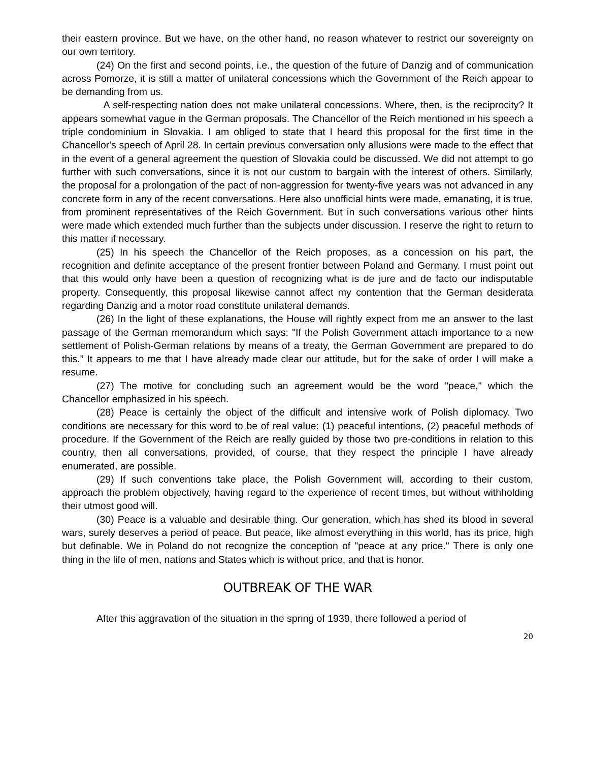their eastern province. But we have, on the other hand, no reason whatever to restrict our sovereignty on our own territory.
(24) On the first and second points, i.e., the question of the future of Danzig and of communication across Pomorze, it is still a matter of unilateral concessions which the Government of the Reich appear to be demanding from us.
A self-respecting nation does not make unilateral concessions. Where, then, is the reciprocity? It appears somewhat vague in the German proposals. The Chancellor of the Reich mentioned in his speech a triple condominium in Slovakia. I am obliged to state that I heard this proposal for the first time in the Chancellor's speech of April 28. In certain previous conversation only allusions were made to the effect that in the event of a general agreement the question of Slovakia could be discussed. We did not attempt to go further with such conversations, since it is not our custom to bargain with the interest of others. Similarly, the proposal for a prolongation of the pact of non-aggression for twenty-five years was not advanced in any concrete form in any of the recent conversations. Here also unofficial hints were made, emanating, it is true, from prominent representatives of the Reich Government. But in such conversations various other hints were made which extended much further than the subjects under discussion. I reserve the right to return to this matter if necessary.
(25) In his speech the Chancellor of the Reich proposes, as a concession on his part, the recognition and definite acceptance of the present frontier between Poland and Germany. I must point out that this would only have been a question of recognizing what is de jure and de facto our indisputable property. Consequently, this proposal likewise cannot affect my contention that the German desiderata regarding Danzig and a motor road constitute unilateral demands.
(26) In the light of these explanations, the House will rightly expect from me an answer to the last passage of the German memorandum which says: "If the Polish Government attach importance to a new settlement of Polish-German relations by means of a treaty, the German Government are prepared to do this.” It appears to me that I have already made clear our attitude, but for the sake of order I will make a resume.
(27) The motive for concluding such an agreement would be the word "peace," which the Chancellor emphasized in his speech.
(28) Peace is certainly the object of the difficult and intensive work of Polish diplomacy. Two conditions are necessary for this word to be of real value: (1) peaceful intentions, (2) peaceful methods of procedure. If the Government of the Reich are really guided by those two pre-conditions in relation to this country, then all conversations, provided, of course, that they respect the principle I have already enumerated, are possible.
(29) If such conventions take place, the Polish Government will, according to their custom, approach the problem objectively, having regard to the experience of recent times, but without withholding their utmost good will.
(30) Peace is a valuable and desirable thing. Our generation, which has shed its blood in several wars, surely deserves a period of peace. But peace, like almost everything in this world, has its price, high but definable. We in Poland do not recognize the conception of "peace at any price." There is only one thing in the life of men, nations and States which is without price, and that is honor.
OUTBREAK OF THE WAR
After this aggravation of the situation in the spring of 1939, there followed a period of
20